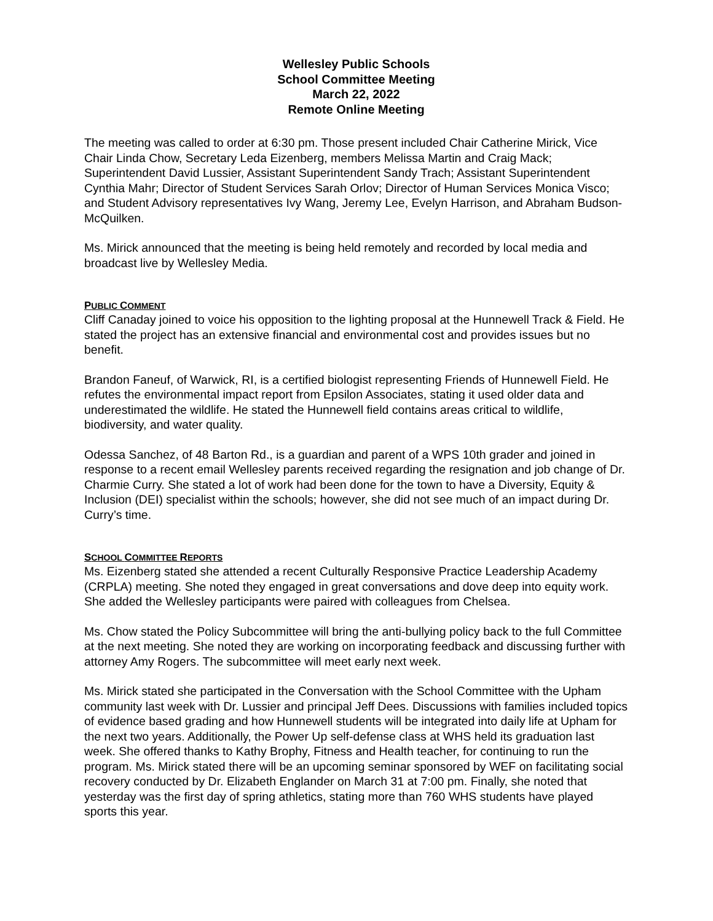Wellesley Public Schools
School Committee Meeting
March 22, 2022
Remote Online Meeting
The meeting was called to order at 6:30 pm. Those present included Chair Catherine Mirick, Vice Chair Linda Chow, Secretary Leda Eizenberg, members Melissa Martin and Craig Mack; Superintendent David Lussier, Assistant Superintendent Sandy Trach; Assistant Superintendent Cynthia Mahr; Director of Student Services Sarah Orlov; Director of Human Services Monica Visco; and Student Advisory representatives Ivy Wang, Jeremy Lee, Evelyn Harrison, and Abraham Budson-McQuilken.
Ms. Mirick announced that the meeting is being held remotely and recorded by local media and broadcast live by Wellesley Media.
PUBLIC COMMENT
Cliff Canaday joined to voice his opposition to the lighting proposal at the Hunnewell Track & Field. He stated the project has an extensive financial and environmental cost and provides issues but no benefit.
Brandon Faneuf, of Warwick, RI, is a certified biologist representing Friends of Hunnewell Field. He refutes the environmental impact report from Epsilon Associates, stating it used older data and underestimated the wildlife. He stated the Hunnewell field contains areas critical to wildlife, biodiversity, and water quality.
Odessa Sanchez, of 48 Barton Rd., is a guardian and parent of a WPS 10th grader and joined in response to a recent email Wellesley parents received regarding the resignation and job change of Dr. Charmie Curry. She stated a lot of work had been done for the town to have a Diversity, Equity & Inclusion (DEI) specialist within the schools; however, she did not see much of an impact during Dr. Curry’s time.
SCHOOL COMMITTEE REPORTS
Ms. Eizenberg stated she attended a recent Culturally Responsive Practice Leadership Academy (CRPLA) meeting. She noted they engaged in great conversations and dove deep into equity work. She added the Wellesley participants were paired with colleagues from Chelsea.
Ms. Chow stated the Policy Subcommittee will bring the anti-bullying policy back to the full Committee at the next meeting. She noted they are working on incorporating feedback and discussing further with attorney Amy Rogers. The subcommittee will meet early next week.
Ms. Mirick stated she participated in the Conversation with the School Committee with the Upham community last week with Dr. Lussier and principal Jeff Dees. Discussions with families included topics of evidence based grading and how Hunnewell students will be integrated into daily life at Upham for the next two years. Additionally, the Power Up self-defense class at WHS held its graduation last week. She offered thanks to Kathy Brophy, Fitness and Health teacher, for continuing to run the program. Ms. Mirick stated there will be an upcoming seminar sponsored by WEF on facilitating social recovery conducted by Dr. Elizabeth Englander on March 31 at 7:00 pm. Finally, she noted that yesterday was the first day of spring athletics, stating more than 760 WHS students have played sports this year.